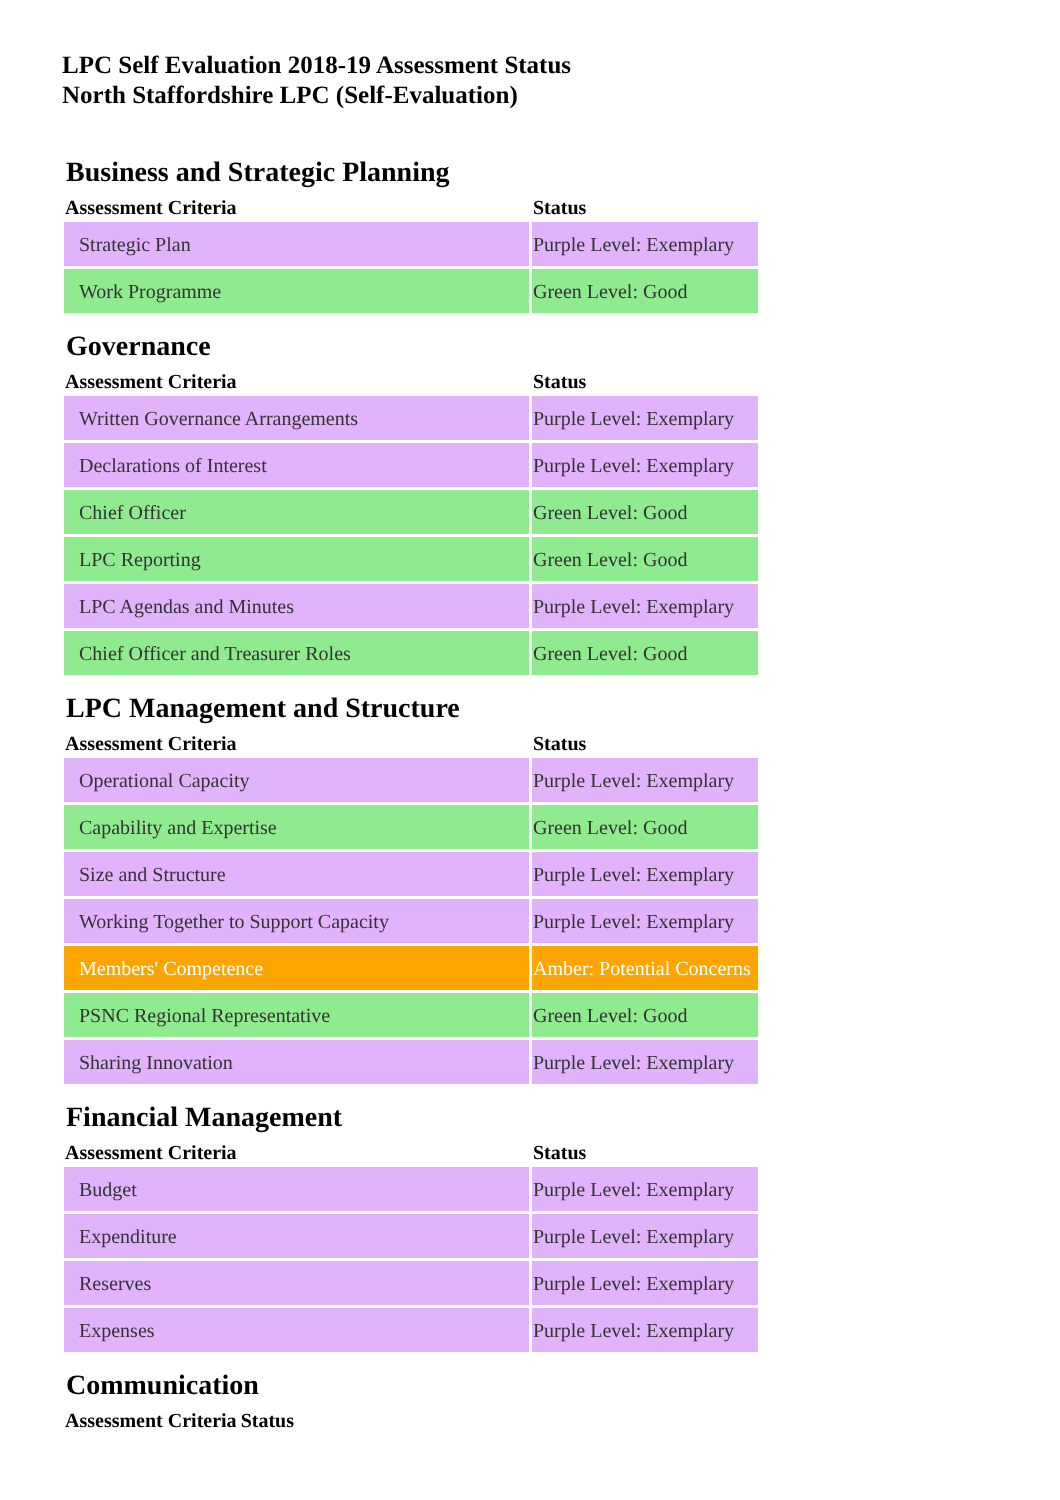LPC Self Evaluation 2018-19 Assessment Status
North Staffordshire LPC (Self-Evaluation)
Business and Strategic Planning
| Assessment Criteria | Status |
| --- | --- |
| Strategic Plan | Purple Level: Exemplary |
| Work Programme | Green Level: Good |
Governance
| Assessment Criteria | Status |
| --- | --- |
| Written Governance Arrangements | Purple Level: Exemplary |
| Declarations of Interest | Purple Level: Exemplary |
| Chief Officer | Green Level: Good |
| LPC Reporting | Green Level: Good |
| LPC Agendas and Minutes | Purple Level: Exemplary |
| Chief Officer and Treasurer Roles | Green Level: Good |
LPC Management and Structure
| Assessment Criteria | Status |
| --- | --- |
| Operational Capacity | Purple Level: Exemplary |
| Capability and Expertise | Green Level: Good |
| Size and Structure | Purple Level: Exemplary |
| Working Together to Support Capacity | Purple Level: Exemplary |
| Members' Competence | Amber: Potential Concerns |
| PSNC Regional Representative | Green Level: Good |
| Sharing Innovation | Purple Level: Exemplary |
Financial Management
| Assessment Criteria | Status |
| --- | --- |
| Budget | Purple Level: Exemplary |
| Expenditure | Purple Level: Exemplary |
| Reserves | Purple Level: Exemplary |
| Expenses | Purple Level: Exemplary |
Communication
| Assessment Criteria | Status |
| --- | --- |